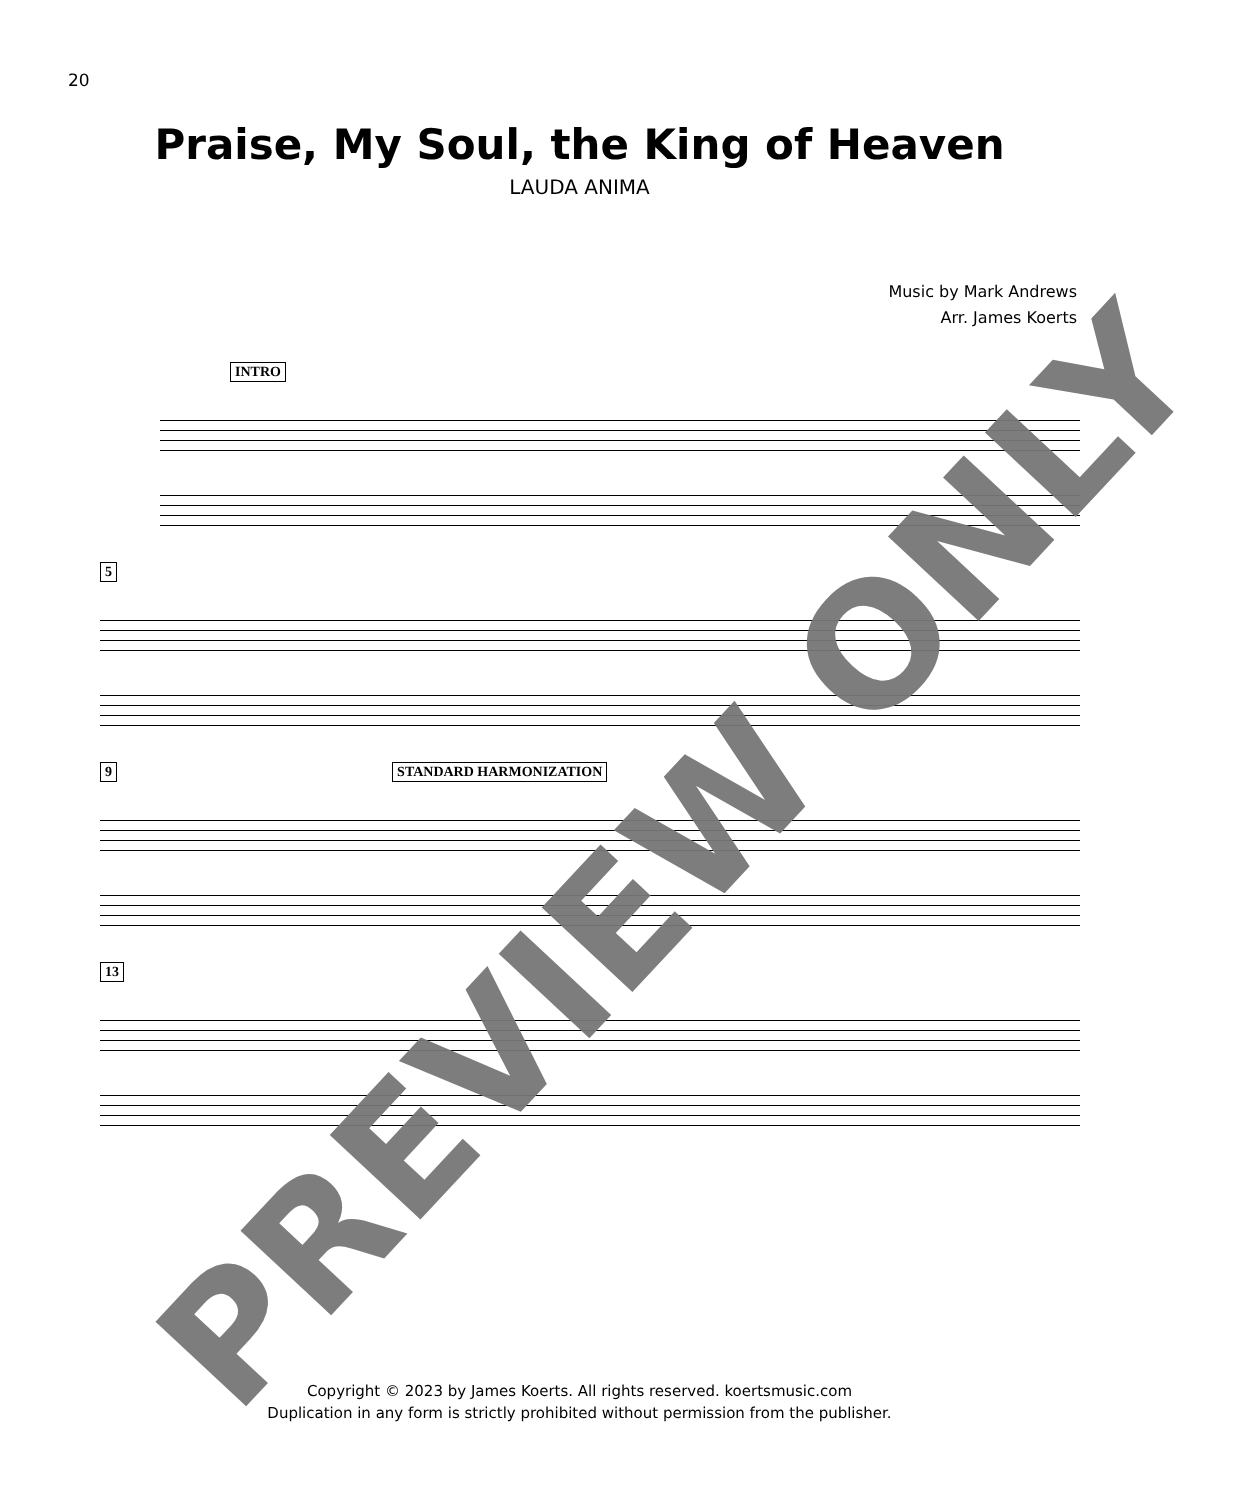20
Praise, My Soul, the King of Heaven
LAUDA ANIMA
Music by Mark Andrews
Arr. James Koerts
INTRO
5
9 STANDARD HARMONIZATION
13
Copyright © 2023 by James Koerts. All rights reserved. koertsmusic.com
Duplication in any form is strictly prohibited without permission from the publisher.
PREVIEW ONLY